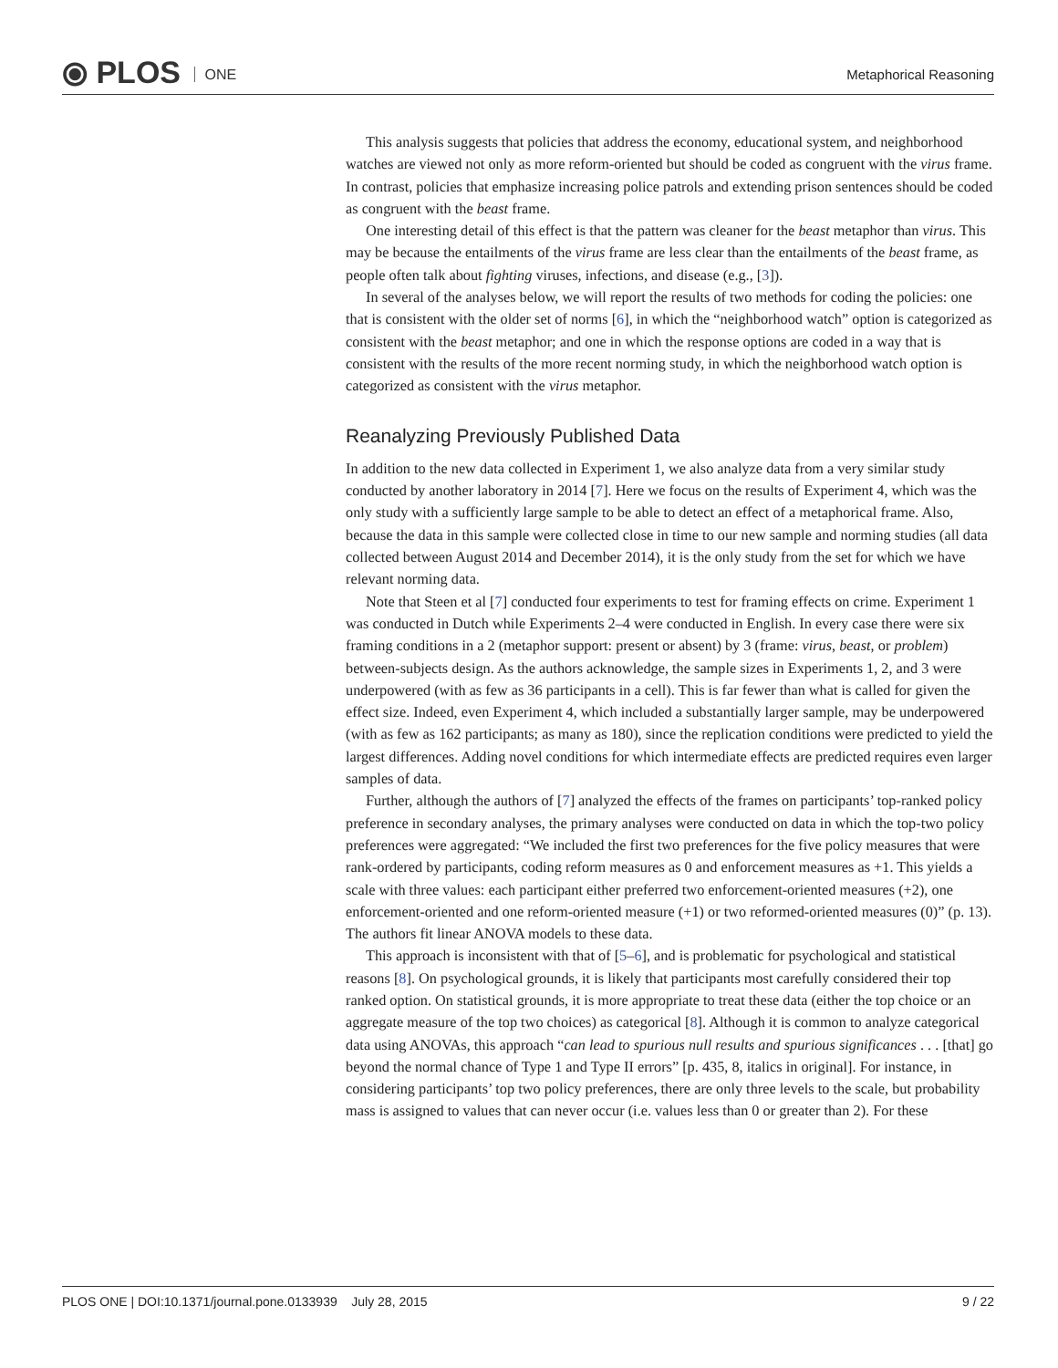⦿ PLOS ONE Metaphorical Reasoning
This analysis suggests that policies that address the economy, educational system, and neighborhood watches are viewed not only as more reform-oriented but should be coded as congruent with the virus frame. In contrast, policies that emphasize increasing police patrols and extending prison sentences should be coded as congruent with the beast frame.
One interesting detail of this effect is that the pattern was cleaner for the beast metaphor than virus. This may be because the entailments of the virus frame are less clear than the entailments of the beast frame, as people often talk about fighting viruses, infections, and disease (e.g., [3]).
In several of the analyses below, we will report the results of two methods for coding the policies: one that is consistent with the older set of norms [6], in which the “neighborhood watch” option is categorized as consistent with the beast metaphor; and one in which the response options are coded in a way that is consistent with the results of the more recent norming study, in which the neighborhood watch option is categorized as consistent with the virus metaphor.
Reanalyzing Previously Published Data
In addition to the new data collected in Experiment 1, we also analyze data from a very similar study conducted by another laboratory in 2014 [7]. Here we focus on the results of Experiment 4, which was the only study with a sufficiently large sample to be able to detect an effect of a metaphorical frame. Also, because the data in this sample were collected close in time to our new sample and norming studies (all data collected between August 2014 and December 2014), it is the only study from the set for which we have relevant norming data.
Note that Steen et al [7] conducted four experiments to test for framing effects on crime. Experiment 1 was conducted in Dutch while Experiments 2–4 were conducted in English. In every case there were six framing conditions in a 2 (metaphor support: present or absent) by 3 (frame: virus, beast, or problem) between-subjects design. As the authors acknowledge, the sample sizes in Experiments 1, 2, and 3 were underpowered (with as few as 36 participants in a cell). This is far fewer than what is called for given the effect size. Indeed, even Experiment 4, which included a substantially larger sample, may be underpowered (with as few as 162 participants; as many as 180), since the replication conditions were predicted to yield the largest differences. Adding novel conditions for which intermediate effects are predicted requires even larger samples of data.
Further, although the authors of [7] analyzed the effects of the frames on participants’ top-ranked policy preference in secondary analyses, the primary analyses were conducted on data in which the top-two policy preferences were aggregated: “We included the first two preferences for the five policy measures that were rank-ordered by participants, coding reform measures as 0 and enforcement measures as +1. This yields a scale with three values: each participant either preferred two enforcement-oriented measures (+2), one enforcement-oriented and one reform-oriented measure (+1) or two reformed-oriented measures (0)” (p. 13). The authors fit linear ANOVA models to these data.
This approach is inconsistent with that of [5–6], and is problematic for psychological and statistical reasons [8]. On psychological grounds, it is likely that participants most carefully considered their top ranked option. On statistical grounds, it is more appropriate to treat these data (either the top choice or an aggregate measure of the top two choices) as categorical [8]. Although it is common to analyze categorical data using ANOVAs, this approach “can lead to spurious null results and spurious significances . . . [that] go beyond the normal chance of Type 1 and Type II errors” [p. 435, 8, italics in original]. For instance, in considering participants’ top two policy preferences, there are only three levels to the scale, but probability mass is assigned to values that can never occur (i.e. values less than 0 or greater than 2). For these
PLOS ONE | DOI:10.1371/journal.pone.0133939 July 28, 2015 9 / 22